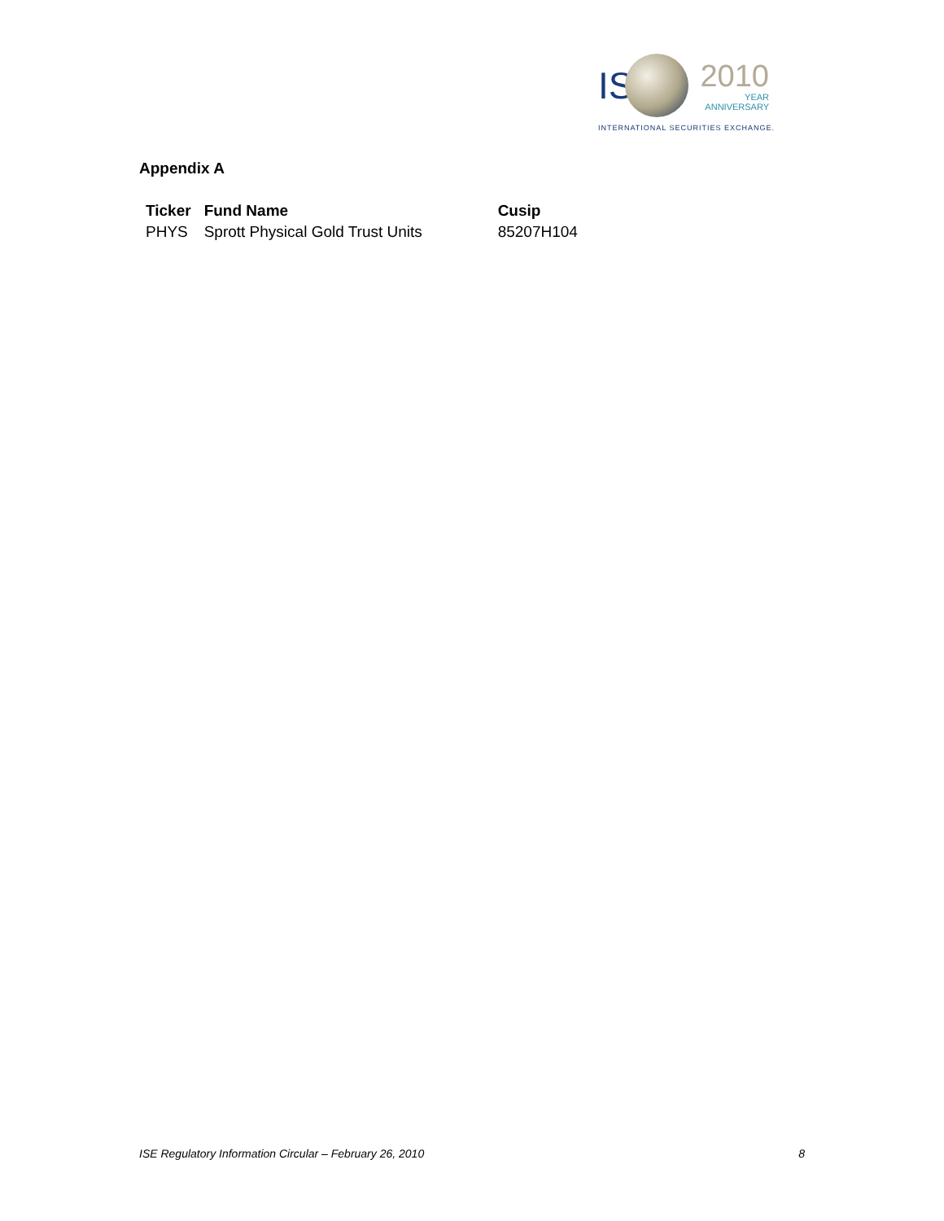IS 2010 YEAR
ANNIVERSARY
INTERNATIONAL SECURITIES EXCHANGE.
Appendix A
| Ticker | Fund Name | Cusip |
| --- | --- | --- |
| PHYS | Sprott Physical Gold Trust Units | 85207H104 |
ISE Regulatory Information Circular – February 26, 2010 8